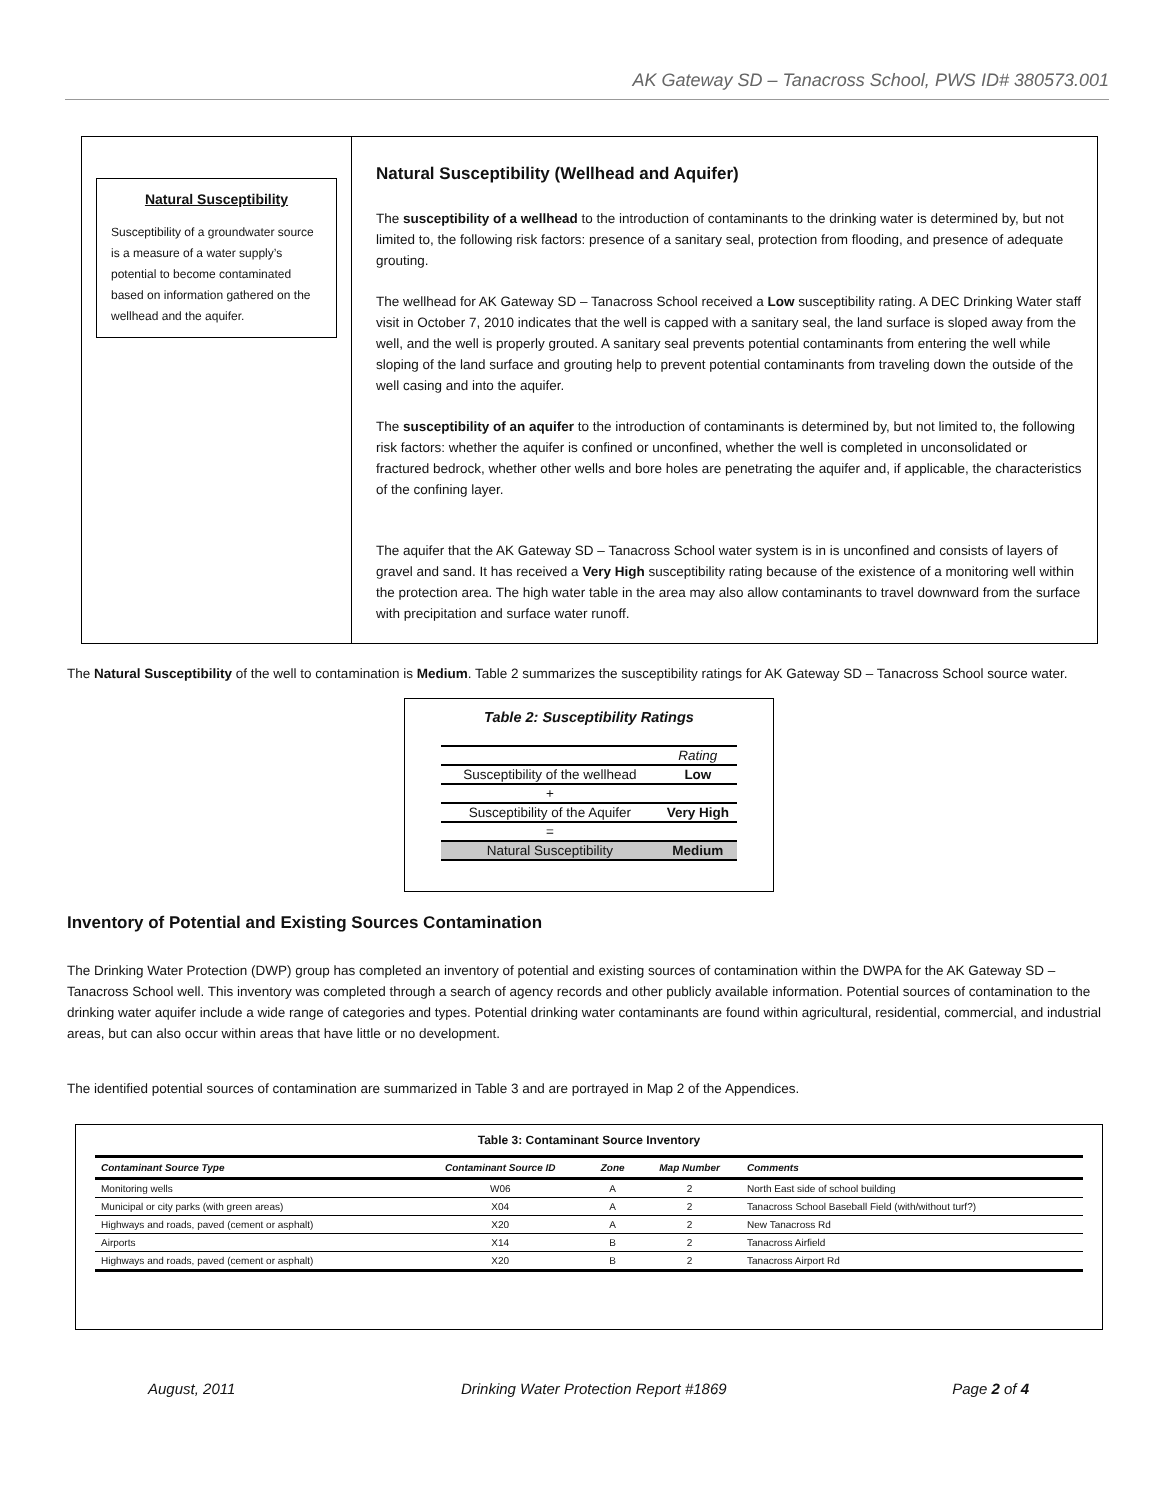AK Gateway SD – Tanacross School, PWS ID# 380573.001
Natural Susceptibility
Susceptibility of a groundwater source is a measure of a water supply’s potential to become contaminated based on information gathered on the wellhead and the aquifer.
Natural Susceptibility (Wellhead and Aquifer)
The susceptibility of a wellhead to the introduction of contaminants to the drinking water is determined by, but not limited to, the following risk factors: presence of a sanitary seal, protection from flooding, and presence of adequate grouting.
The wellhead for AK Gateway SD – Tanacross School received a Low susceptibility rating. A DEC Drinking Water staff visit in October 7, 2010 indicates that the well is capped with a sanitary seal, the land surface is sloped away from the well, and the well is properly grouted. A sanitary seal prevents potential contaminants from entering the well while sloping of the land surface and grouting help to prevent potential contaminants from traveling down the outside of the well casing and into the aquifer.
The susceptibility of an aquifer to the introduction of contaminants is determined by, but not limited to, the following risk factors: whether the aquifer is confined or unconfined, whether the well is completed in unconsolidated or fractured bedrock, whether other wells and bore holes are penetrating the aquifer and, if applicable, the characteristics of the confining layer.
The aquifer that the AK Gateway SD – Tanacross School water system is in is unconfined and consists of layers of gravel and sand. It has received a Very High susceptibility rating because of the existence of a monitoring well within the protection area. The high water table in the area may also allow contaminants to travel downward from the surface with precipitation and surface water runoff.
The Natural Susceptibility of the well to contamination is Medium. Table 2 summarizes the susceptibility ratings for AK Gateway SD – Tanacross School source water.
Table 2: Susceptibility Ratings
| | Rating |
| Susceptibility of the wellhead | Low |
| + | |
| Susceptibility of the Aquifer | Very High |
| = | |
| Natural Susceptibility | Medium |
Inventory of Potential and Existing Sources Contamination
The Drinking Water Protection (DWP) group has completed an inventory of potential and existing sources of contamination within the DWPA for the AK Gateway SD – Tanacross School well. This inventory was completed through a search of agency records and other publicly available information. Potential sources of contamination to the drinking water aquifer include a wide range of categories and types. Potential drinking water contaminants are found within agricultural, residential, commercial, and industrial areas, but can also occur within areas that have little or no development.
The identified potential sources of contamination are summarized in Table 3 and are portrayed in Map 2 of the Appendices.
Table 3: Contaminant Source Inventory
| Contaminant Source Type | Contaminant Source ID | Zone | Map Number | Comments |
| --- | --- | --- | --- | --- |
| Monitoring wells | W06 | A | 2 | North East side of school building |
| Municipal or city parks (with green areas) | X04 | A | 2 | Tanacross School Baseball Field (with/without turf?) |
| Highways and roads, paved (cement or asphalt) | X20 | A | 2 | New Tanacross Rd |
| Airports | X14 | B | 2 | Tanacross Airfield |
| Highways and roads, paved (cement or asphalt) | X20 | B | 2 | Tanacross Airport Rd |
August, 2011 Drinking Water Protection Report #1869 Page 2 of 4